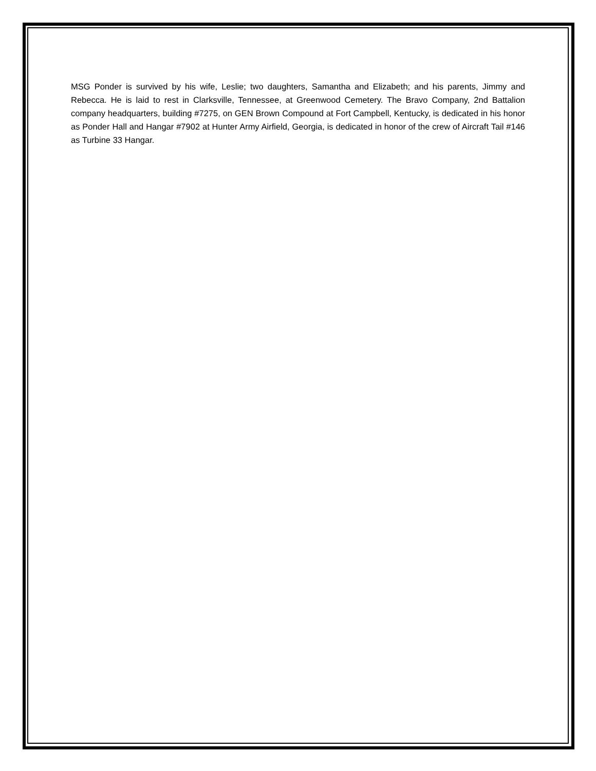MSG Ponder is survived by his wife, Leslie; two daughters, Samantha and Elizabeth; and his parents, Jimmy and Rebecca. He is laid to rest in Clarksville, Tennessee, at Greenwood Cemetery. The Bravo Company, 2nd Battalion company headquarters, building #7275, on GEN Brown Compound at Fort Campbell, Kentucky, is dedicated in his honor as Ponder Hall and Hangar #7902 at Hunter Army Airfield, Georgia, is dedicated in honor of the crew of Aircraft Tail #146 as Turbine 33 Hangar.